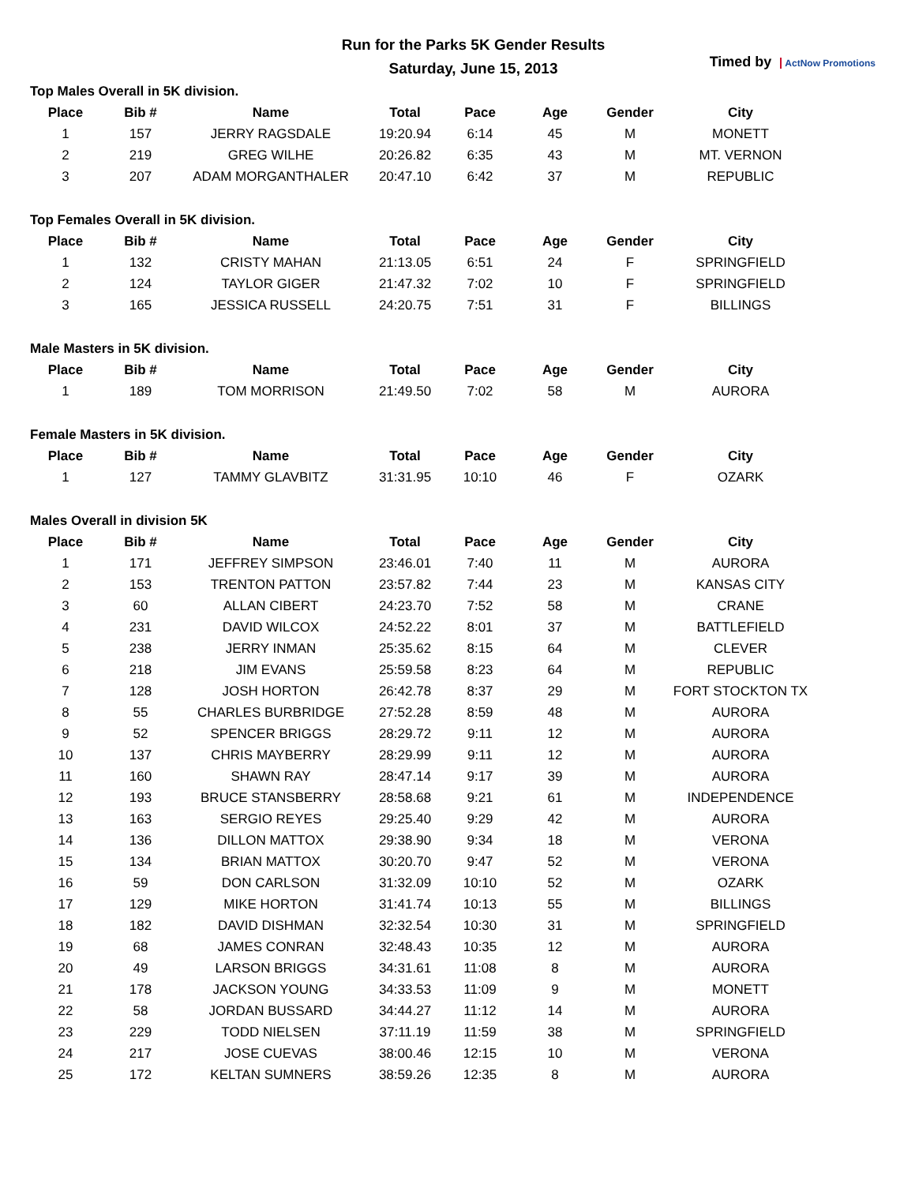Run for the Parks 5K Gender Results
Saturday, June 15, 2013
Timed by ActNow Promotions
Top Males Overall in 5K division.
| Place | Bib # | Name | Total | Pace | Age | Gender | City |
| --- | --- | --- | --- | --- | --- | --- | --- |
| 1 | 157 | JERRY RAGSDALE | 19:20.94 | 6:14 | 45 | M | MONETT |
| 2 | 219 | GREG WILHE | 20:26.82 | 6:35 | 43 | M | MT. VERNON |
| 3 | 207 | ADAM MORGANTHALER | 20:47.10 | 6:42 | 37 | M | REPUBLIC |
Top Females Overall in 5K division.
| Place | Bib # | Name | Total | Pace | Age | Gender | City |
| --- | --- | --- | --- | --- | --- | --- | --- |
| 1 | 132 | CRISTY MAHAN | 21:13.05 | 6:51 | 24 | F | SPRINGFIELD |
| 2 | 124 | TAYLOR GIGER | 21:47.32 | 7:02 | 10 | F | SPRINGFIELD |
| 3 | 165 | JESSICA RUSSELL | 24:20.75 | 7:51 | 31 | F | BILLINGS |
Male Masters in 5K division.
| Place | Bib # | Name | Total | Pace | Age | Gender | City |
| --- | --- | --- | --- | --- | --- | --- | --- |
| 1 | 189 | TOM MORRISON | 21:49.50 | 7:02 | 58 | M | AURORA |
Female Masters in 5K division.
| Place | Bib # | Name | Total | Pace | Age | Gender | City |
| --- | --- | --- | --- | --- | --- | --- | --- |
| 1 | 127 | TAMMY GLAVBITZ | 31:31.95 | 10:10 | 46 | F | OZARK |
Males Overall in division 5K
| Place | Bib # | Name | Total | Pace | Age | Gender | City |
| --- | --- | --- | --- | --- | --- | --- | --- |
| 1 | 171 | JEFFREY SIMPSON | 23:46.01 | 7:40 | 11 | M | AURORA |
| 2 | 153 | TRENTON PATTON | 23:57.82 | 7:44 | 23 | M | KANSAS CITY |
| 3 | 60 | ALLAN CIBERT | 24:23.70 | 7:52 | 58 | M | CRANE |
| 4 | 231 | DAVID WILCOX | 24:52.22 | 8:01 | 37 | M | BATTLEFIELD |
| 5 | 238 | JERRY INMAN | 25:35.62 | 8:15 | 64 | M | CLEVER |
| 6 | 218 | JIM EVANS | 25:59.58 | 8:23 | 64 | M | REPUBLIC |
| 7 | 128 | JOSH HORTON | 26:42.78 | 8:37 | 29 | M | FORT STOCKTON TX |
| 8 | 55 | CHARLES BURBRIDGE | 27:52.28 | 8:59 | 48 | M | AURORA |
| 9 | 52 | SPENCER BRIGGS | 28:29.72 | 9:11 | 12 | M | AURORA |
| 10 | 137 | CHRIS MAYBERRY | 28:29.99 | 9:11 | 12 | M | AURORA |
| 11 | 160 | SHAWN RAY | 28:47.14 | 9:17 | 39 | M | AURORA |
| 12 | 193 | BRUCE STANSBERRY | 28:58.68 | 9:21 | 61 | M | INDEPENDENCE |
| 13 | 163 | SERGIO REYES | 29:25.40 | 9:29 | 42 | M | AURORA |
| 14 | 136 | DILLON MATTOX | 29:38.90 | 9:34 | 18 | M | VERONA |
| 15 | 134 | BRIAN MATTOX | 30:20.70 | 9:47 | 52 | M | VERONA |
| 16 | 59 | DON CARLSON | 31:32.09 | 10:10 | 52 | M | OZARK |
| 17 | 129 | MIKE HORTON | 31:41.74 | 10:13 | 55 | M | BILLINGS |
| 18 | 182 | DAVID DISHMAN | 32:32.54 | 10:30 | 31 | M | SPRINGFIELD |
| 19 | 68 | JAMES CONRAN | 32:48.43 | 10:35 | 12 | M | AURORA |
| 20 | 49 | LARSON BRIGGS | 34:31.61 | 11:08 | 8 | M | AURORA |
| 21 | 178 | JACKSON YOUNG | 34:33.53 | 11:09 | 9 | M | MONETT |
| 22 | 58 | JORDAN BUSSARD | 34:44.27 | 11:12 | 14 | M | AURORA |
| 23 | 229 | TODD NIELSEN | 37:11.19 | 11:59 | 38 | M | SPRINGFIELD |
| 24 | 217 | JOSE CUEVAS | 38:00.46 | 12:15 | 10 | M | VERONA |
| 25 | 172 | KELTAN SUMNERS | 38:59.26 | 12:35 | 8 | M | AURORA |